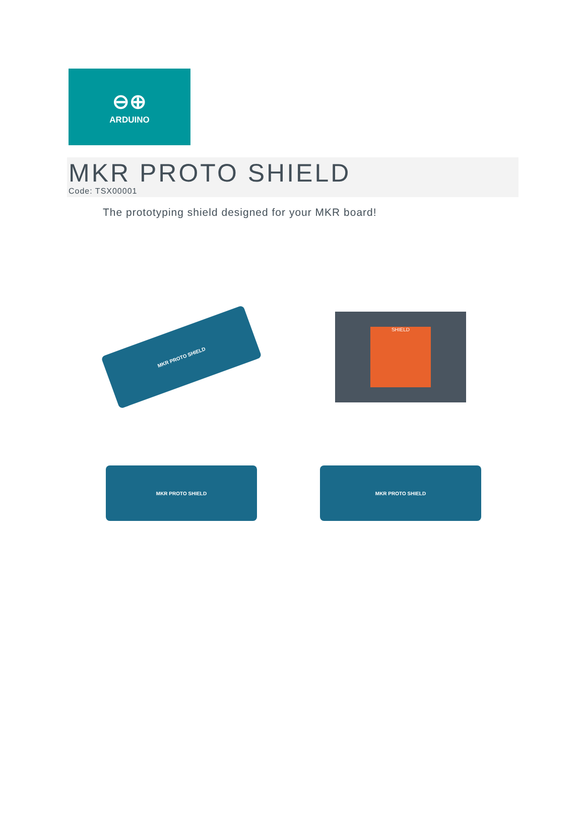⊖⊕
ARDUINO
MKR PROTO SHIELD
Code: TSX00001
The prototyping shield designed for your MKR board!
MKR PROTO SHIELD
SHIELD
MKR PROTO SHIELD
MKR PROTO SHIELD